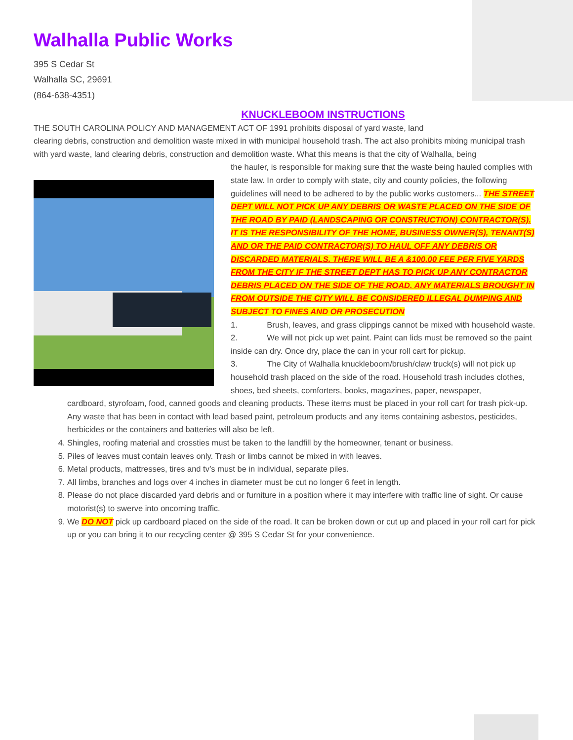Walhalla Public Works
395 S Cedar St
Walhalla SC, 29691
(864-638-4351)
KNUCKLEBOOM INSTRUCTIONS
THE SOUTH CAROLINA POLICY AND MANAGEMENT ACT OF 1991 prohibits disposal of yard waste, land
clearing debris, construction and demolition waste mixed in with municipal household trash. The act also prohibits mixing municipal trash with yard waste, land clearing debris, construction and demolition waste. What this means is that the city of Walhalla, being
the hauler, is responsible for making sure that the waste being hauled complies with state law. In order to comply with state, city and county policies, the following guidelines will need to be adhered to by the public works customers... THE STREET DEPT WILL NOT PICK UP ANY DEBRIS OR WASTE PLACED ON THE SIDE OF THE ROAD BY PAID (LANDSCAPING OR CONSTRUCTION) CONTRACTOR(S). IT IS THE RESPONSIBILITY OF THE HOME, BUSINESS OWNER(S), TENANT(S) AND OR THE PAID CONTRACTOR(S) TO HAUL OFF ANY DEBRIS OR DISCARDED MATERIALS. THERE WILL BE A &100.00 FEE PER FIVE YARDS FROM THE CITY IF THE STREET DEPT HAS TO PICK UP ANY CONTRACTOR DEBRIS PLACED ON THE SIDE OF THE ROAD. ANY MATERIALS BROUGHT IN FROM OUTSIDE THE CITY WILL BE CONSIDERED ILLEGAL DUMPING AND SUBJECT TO FINES AND OR PROSECUTION
1. Brush, leaves, and grass clippings cannot be mixed with household waste.
2. We will not pick up wet paint. Paint can lids must be removed so the paint inside can dry. Once dry, place the can in your roll cart for pickup.
3. The City of Walhalla knuckleboom/brush/claw truck(s) will not pick up household trash placed on the side of the road. Household trash includes clothes, shoes, bed sheets, comforters, books, magazines, paper, newspaper,
cardboard, styrofoam, food, canned goods and cleaning products. These items must be placed in your roll cart for trash pick-up. Any waste that has been in contact with lead based paint, petroleum products and any items containing asbestos, pesticides, herbicides or the containers and batteries will also be left.
4. Shingles, roofing material and crossties must be taken to the landfill by the homeowner, tenant or business.
5. Piles of leaves must contain leaves only. Trash or limbs cannot be mixed in with leaves.
6. Metal products, mattresses, tires and tv’s must be in individual, separate piles.
7. All limbs, branches and logs over 4 inches in diameter must be cut no longer 6 feet in length.
8. Please do not place discarded yard debris and or furniture in a position where it may interfere with traffic line of sight. Or cause motorist(s) to swerve into oncoming traffic.
9. We DO NOT pick up cardboard placed on the side of the road. It can be broken down or cut up and placed in your roll cart for pick up or you can bring it to our recycling center @ 395 S Cedar St for your convenience.